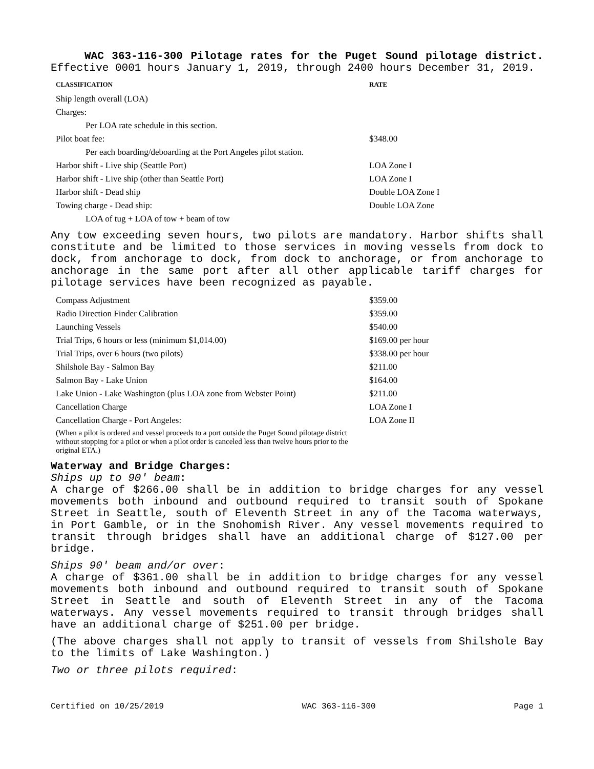WAC 363-116-300 Pilotage rates for the Puget Sound pilotage district. Effective 0001 hours January 1, 2019, through 2400 hours December 31, 2019.
| CLASSIFICATION | RATE |
| --- | --- |
| Ship length overall (LOA) | |
| Charges: | |
| Per LOA rate schedule in this section. | |
| Pilot boat fee: | $348.00 |
| Per each boarding/deboarding at the Port Angeles pilot station. | |
| Harbor shift - Live ship (Seattle Port) | LOA Zone I |
| Harbor shift - Live ship (other than Seattle Port) | LOA Zone I |
| Harbor shift - Dead ship | Double LOA Zone I |
| Towing charge - Dead ship: | Double LOA Zone |
| LOA of tug + LOA of tow + beam of tow | |
Any tow exceeding seven hours, two pilots are mandatory. Harbor shifts shall constitute and be limited to those services in moving vessels from dock to dock, from anchorage to dock, from dock to anchorage, or from anchorage to anchorage in the same port after all other applicable tariff charges for pilotage services have been recognized as payable.
| Compass Adjustment | $359.00 |
| Radio Direction Finder Calibration | $359.00 |
| Launching Vessels | $540.00 |
| Trial Trips, 6 hours or less (minimum $1,014.00) | $169.00 per hour |
| Trial Trips, over 6 hours (two pilots) | $338.00 per hour |
| Shilshole Bay - Salmon Bay | $211.00 |
| Salmon Bay - Lake Union | $164.00 |
| Lake Union - Lake Washington (plus LOA zone from Webster Point) | $211.00 |
| Cancellation Charge | LOA Zone I |
| Cancellation Charge - Port Angeles: | LOA Zone II |
| (When a pilot is ordered and vessel proceeds to a port outside the Puget Sound pilotage district without stopping for a pilot or when a pilot order is canceled less than twelve hours prior to the original ETA.) | |
Waterway and Bridge Charges:
Ships up to 90' beam:
A charge of $266.00 shall be in addition to bridge charges for any vessel movements both inbound and outbound required to transit south of Spokane Street in Seattle, south of Eleventh Street in any of the Tacoma waterways, in Port Gamble, or in the Snohomish River. Any vessel movements required to transit through bridges shall have an additional charge of $127.00 per bridge.
Ships 90' beam and/or over:
A charge of $361.00 shall be in addition to bridge charges for any vessel movements both inbound and outbound required to transit south of Spokane Street in Seattle and south of Eleventh Street in any of the Tacoma waterways. Any vessel movements required to transit through bridges shall have an additional charge of $251.00 per bridge.
(The above charges shall not apply to transit of vessels from Shilshole Bay to the limits of Lake Washington.)
Two or three pilots required:
Certified on 10/25/2019 WAC 363-116-300 Page 1